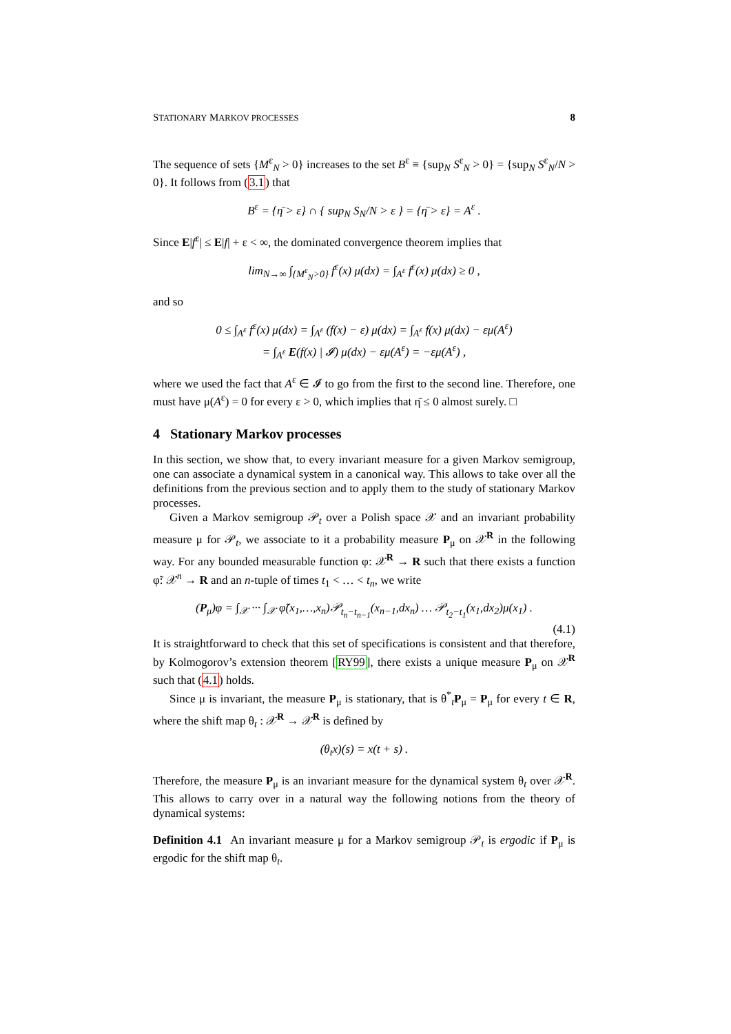STATIONARY MARKOV PROCESSES 8
The sequence of sets {M<sup>ε</sup><sub>N</sub> > 0} increases to the set B<sup>ε</sup> ≡ {sup<sub>N</sub> S<sup>ε</sup><sub>N</sub> > 0} = {sup<sub>N</sub> S<sup>ε</sup><sub>N</sub>/N > 0}. It follows from (3.1) that
B<sup>ε</sup> = {η̄ > ε} ∩ { sup<sub>N</sub> S<sub>N</sub>/N > ε } = {η̄ > ε} = A<sup>ε</sup> .
Since E|f<sup>ε</sup>| ≤ E|f| + ε < ∞, the dominated convergence theorem implies that
lim<sub>N→∞</sub> ∫<sub>{M<sup>ε</sup><sub>N</sub>>0}</sub> f<sup>ε</sup>(x) μ(dx) = ∫<sub>A<sup>ε</sup></sub> f<sup>ε</sup>(x) μ(dx) ≥ 0 ,
and so
0 ≤ ∫<sub>A<sup>ε</sup></sub> f<sup>ε</sup>(x) μ(dx) = ∫<sub>A<sup>ε</sup></sub> (f(x) − ε) μ(dx) = ∫<sub>A<sup>ε</sup></sub> f(x) μ(dx) − εμ(A<sup>ε</sup>)
= ∫<sub>A<sup>ε</sup></sub> E(f(x) | 𝓘) μ(dx) − εμ(A<sup>ε</sup>) = −εμ(A<sup>ε</sup>) ,
where we used the fact that A<sup>ε</sup> ∈ 𝓘 to go from the first to the second line. Therefore, one must have μ(A<sup>ε</sup>) = 0 for every ε > 0, which implies that η̄ ≤ 0 almost surely. □
4 Stationary Markov processes
In this section, we show that, to every invariant measure for a given Markov semigroup, one can associate a dynamical system in a canonical way. This allows to take over all the definitions from the previous section and to apply them to the study of stationary Markov processes.
Given a Markov semigroup 𝒫<sub>t</sub> over a Polish space 𝒳 and an invariant probability measure μ for 𝒫<sub>t</sub>, we associate to it a probability measure P<sub>μ</sub> on 𝒳<sup>R</sup> in the following way. For any bounded measurable function φ: 𝒳<sup>R</sup> → R such that there exists a function φ̃: 𝒳<sup>n</sup> → R and an n-tuple of times t<sub>1</sub> < … < t<sub>n</sub>, we write
(P<sub>μ</sub>)φ = ∫<sub>𝒳</sub> ··· ∫<sub>𝒳</sub> φ̃(x<sub>1</sub>,…,x<sub>n</sub>)𝒫<sub>t<sub>n</sub>−t<sub>n−1</sub></sub>(x<sub>n−1</sub>,dx<sub>n</sub>) … 𝒫<sub>t<sub>2</sub>−t<sub>1</sub></sub>(x<sub>1</sub>,dx<sub>2</sub>)μ(x<sub>1</sub>) .
(4.1)
It is straightforward to check that this set of specifications is consistent and that therefore, by Kolmogorov’s extension theorem [RY99], there exists a unique measure P<sub>μ</sub> on 𝒳<sup>R</sup> such that (4.1) holds.
Since μ is invariant, the measure P<sub>μ</sub> is stationary, that is θ<sup>*</sup><sub>t</sub>P<sub>μ</sub> = P<sub>μ</sub> for every t ∈ R, where the shift map θ<sub>t</sub> : 𝒳<sup>R</sup> → 𝒳<sup>R</sup> is defined by
(θ<sub>t</sub>x)(s) = x(t + s) .
Therefore, the measure P<sub>μ</sub> is an invariant measure for the dynamical system θ<sub>t</sub> over 𝒳<sup>R</sup>. This allows to carry over in a natural way the following notions from the theory of dynamical systems:
Definition 4.1 An invariant measure μ for a Markov semigroup 𝒫<sub>t</sub> is ergodic if P<sub>μ</sub> is ergodic for the shift map θ<sub>t</sub>.